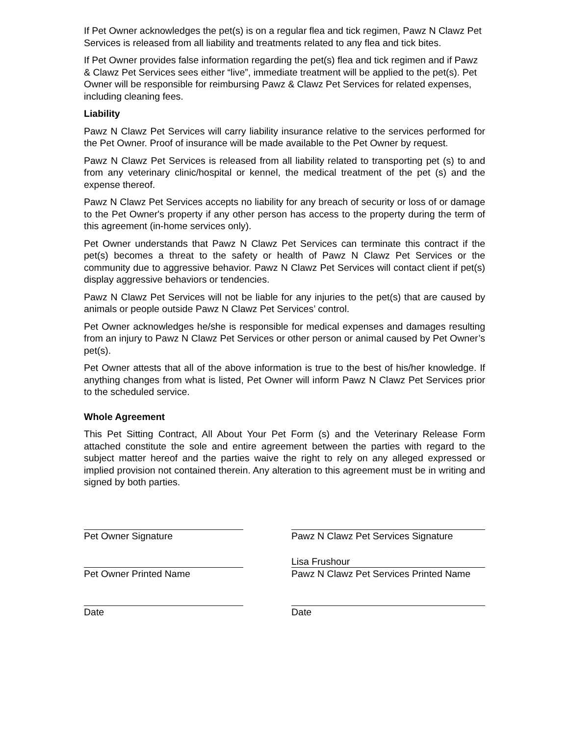If Pet Owner acknowledges the pet(s) is on a regular flea and tick regimen, Pawz N Clawz Pet Services is released from all liability and treatments related to any flea and tick bites.
If Pet Owner provides false information regarding the pet(s) flea and tick regimen and if Pawz & Clawz Pet Services sees either “live”, immediate treatment will be applied to the pet(s). Pet Owner will be responsible for reimbursing Pawz & Clawz Pet Services for related expenses, including cleaning fees.
Liability
Pawz N Clawz Pet Services will carry liability insurance relative to the services performed for the Pet Owner. Proof of insurance will be made available to the Pet Owner by request.
Pawz N Clawz Pet Services is released from all liability related to transporting pet (s) to and from any veterinary clinic/hospital or kennel, the medical treatment of the pet (s) and the expense thereof.
Pawz N Clawz Pet Services accepts no liability for any breach of security or loss of or damage to the Pet Owner's property if any other person has access to the property during the term of this agreement (in-home services only).
Pet Owner understands that Pawz N Clawz Pet Services can terminate this contract if the pet(s) becomes a threat to the safety or health of Pawz N Clawz Pet Services or the community due to aggressive behavior. Pawz N Clawz Pet Services will contact client if pet(s) display aggressive behaviors or tendencies.
Pawz N Clawz Pet Services will not be liable for any injuries to the pet(s) that are caused by animals or people outside Pawz N Clawz Pet Services’ control.
Pet Owner acknowledges he/she is responsible for medical expenses and damages resulting from an injury to Pawz N Clawz Pet Services or other person or animal caused by Pet Owner’s pet(s).
Pet Owner attests that all of the above information is true to the best of his/her knowledge. If anything changes from what is listed, Pet Owner will inform Pawz N Clawz Pet Services prior to the scheduled service.
Whole Agreement
This Pet Sitting Contract, All About Your Pet Form (s) and the Veterinary Release Form attached constitute the sole and entire agreement between the parties with regard to the subject matter hereof and the parties waive the right to rely on any alleged expressed or implied provision not contained therein. Any alteration to this agreement must be in writing and signed by both parties.
Pet Owner Signature
Pet Owner Printed Name
Date
Pawz N Clawz Pet Services Signature
Lisa Frushour
Pawz N Clawz Pet Services Printed Name
Date